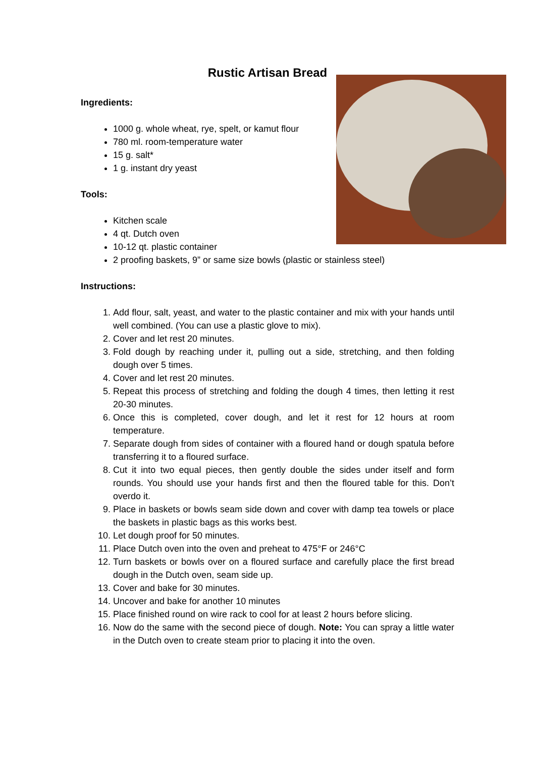Rustic Artisan Bread
Ingredients:
1000 g. whole wheat, rye, spelt, or kamut flour
780 ml. room-temperature water
15 g. salt*
1 g. instant dry yeast
Tools:
Kitchen scale
4 qt. Dutch oven
10-12 qt. plastic container
2 proofing baskets, 9” or same size bowls (plastic or stainless steel)
Instructions:
1. Add flour, salt, yeast, and water to the plastic container and mix with your hands until well combined. (You can use a plastic glove to mix).
2. Cover and let rest 20 minutes.
3. Fold dough by reaching under it, pulling out a side, stretching, and then folding dough over 5 times.
4. Cover and let rest 20 minutes.
5. Repeat this process of stretching and folding the dough 4 times, then letting it rest 20-30 minutes.
6. Once this is completed, cover dough, and let it rest for 12 hours at room temperature.
7. Separate dough from sides of container with a floured hand or dough spatula before transferring it to a floured surface.
8. Cut it into two equal pieces, then gently double the sides under itself and form rounds. You should use your hands first and then the floured table for this. Don’t overdo it.
9. Place in baskets or bowls seam side down and cover with damp tea towels or place the baskets in plastic bags as this works best.
10. Let dough proof for 50 minutes.
11. Place Dutch oven into the oven and preheat to 475°F or 246°C
12. Turn baskets or bowls over on a floured surface and carefully place the first bread dough in the Dutch oven, seam side up.
13. Cover and bake for 30 minutes.
14. Uncover and bake for another 10 minutes
15. Place finished round on wire rack to cool for at least 2 hours before slicing.
16. Now do the same with the second piece of dough. Note: You can spray a little water in the Dutch oven to create steam prior to placing it into the oven.